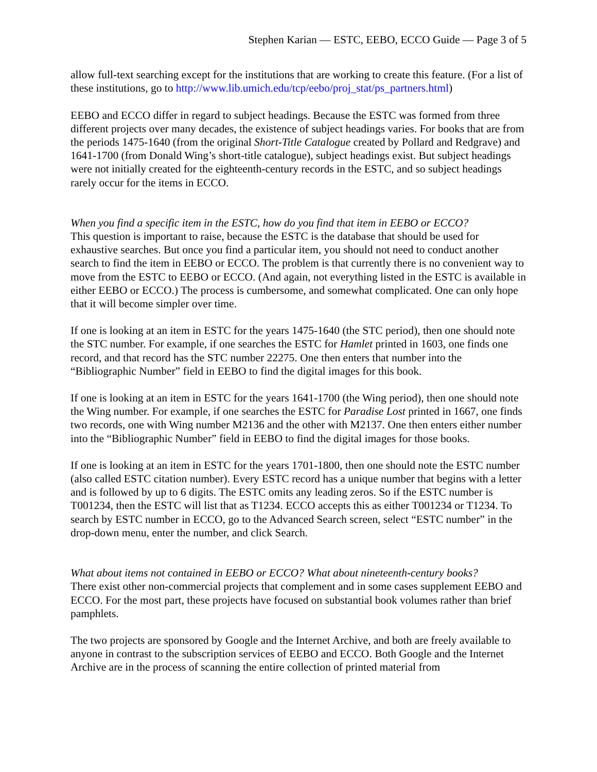Stephen Karian — ESTC, EEBO, ECCO Guide — Page 3 of 5
allow full-text searching except for the institutions that are working to create this feature. (For a list of these institutions, go to http://www.lib.umich.edu/tcp/eebo/proj_stat/ps_partners.html)
EEBO and ECCO differ in regard to subject headings. Because the ESTC was formed from three different projects over many decades, the existence of subject headings varies. For books that are from the periods 1475-1640 (from the original Short-Title Catalogue created by Pollard and Redgrave) and 1641-1700 (from Donald Wing’s short-title catalogue), subject headings exist. But subject headings were not initially created for the eighteenth-century records in the ESTC, and so subject headings rarely occur for the items in ECCO.
When you find a specific item in the ESTC, how do you find that item in EEBO or ECCO?
This question is important to raise, because the ESTC is the database that should be used for exhaustive searches. But once you find a particular item, you should not need to conduct another search to find the item in EEBO or ECCO. The problem is that currently there is no convenient way to move from the ESTC to EEBO or ECCO. (And again, not everything listed in the ESTC is available in either EEBO or ECCO.) The process is cumbersome, and somewhat complicated. One can only hope that it will become simpler over time.
If one is looking at an item in ESTC for the years 1475-1640 (the STC period), then one should note the STC number. For example, if one searches the ESTC for Hamlet printed in 1603, one finds one record, and that record has the STC number 22275. One then enters that number into the “Bibliographic Number” field in EEBO to find the digital images for this book.
If one is looking at an item in ESTC for the years 1641-1700 (the Wing period), then one should note the Wing number. For example, if one searches the ESTC for Paradise Lost printed in 1667, one finds two records, one with Wing number M2136 and the other with M2137. One then enters either number into the “Bibliographic Number” field in EEBO to find the digital images for those books.
If one is looking at an item in ESTC for the years 1701-1800, then one should note the ESTC number (also called ESTC citation number). Every ESTC record has a unique number that begins with a letter and is followed by up to 6 digits. The ESTC omits any leading zeros. So if the ESTC number is T001234, then the ESTC will list that as T1234. ECCO accepts this as either T001234 or T1234. To search by ESTC number in ECCO, go to the Advanced Search screen, select “ESTC number” in the drop-down menu, enter the number, and click Search.
What about items not contained in EEBO or ECCO? What about nineteenth-century books?
There exist other non-commercial projects that complement and in some cases supplement EEBO and ECCO. For the most part, these projects have focused on substantial book volumes rather than brief pamphlets.
The two projects are sponsored by Google and the Internet Archive, and both are freely available to anyone in contrast to the subscription services of EEBO and ECCO. Both Google and the Internet Archive are in the process of scanning the entire collection of printed material from